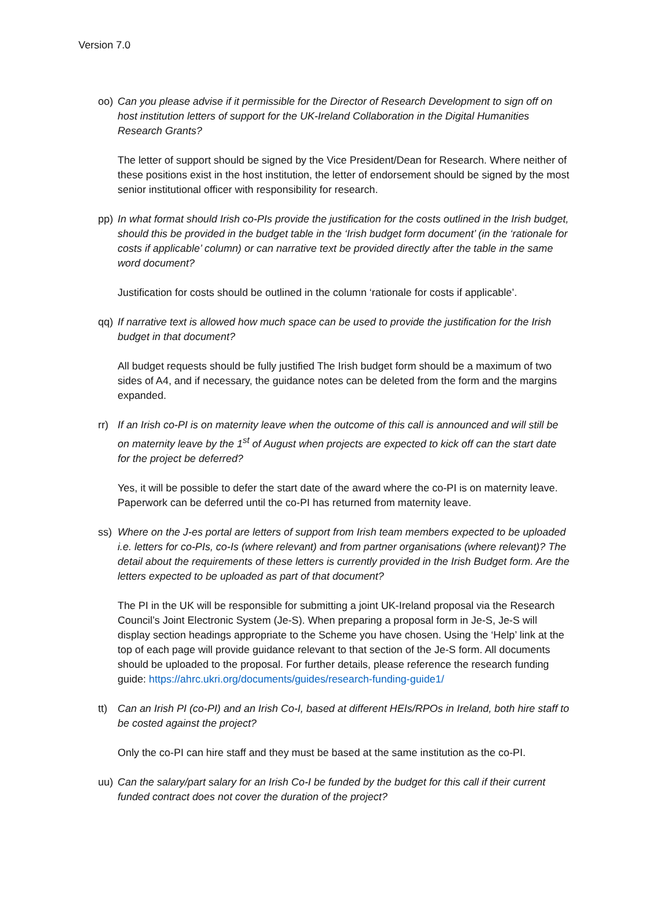Version 7.0
oo) Can you please advise if it permissible for the Director of Research Development to sign off on host institution letters of support for the UK-Ireland Collaboration in the Digital Humanities Research Grants?
The letter of support should be signed by the Vice President/Dean for Research. Where neither of these positions exist in the host institution, the letter of endorsement should be signed by the most senior institutional officer with responsibility for research.
pp) In what format should Irish co-PIs provide the justification for the costs outlined in the Irish budget, should this be provided in the budget table in the ‘Irish budget form document’ (in the ‘rationale for costs if applicable’ column) or can narrative text be provided directly after the table in the same word document?
Justification for costs should be outlined in the column ‘rationale for costs if applicable’.
qq) If narrative text is allowed how much space can be used to provide the justification for the Irish budget in that document?
All budget requests should be fully justified The Irish budget form should be a maximum of two sides of A4, and if necessary, the guidance notes can be deleted from the form and the margins expanded.
rr) If an Irish co-PI is on maternity leave when the outcome of this call is announced and will still be on maternity leave by the 1<sup>st</sup> of August when projects are expected to kick off can the start date for the project be deferred?
Yes, it will be possible to defer the start date of the award where the co-PI is on maternity leave. Paperwork can be deferred until the co-PI has returned from maternity leave.
ss) Where on the J-es portal are letters of support from Irish team members expected to be uploaded i.e. letters for co-PIs, co-Is (where relevant) and from partner organisations (where relevant)? The detail about the requirements of these letters is currently provided in the Irish Budget form. Are the letters expected to be uploaded as part of that document?
The PI in the UK will be responsible for submitting a joint UK-Ireland proposal via the Research Council’s Joint Electronic System (Je-S). When preparing a proposal form in Je-S, Je-S will display section headings appropriate to the Scheme you have chosen. Using the ‘Help’ link at the top of each page will provide guidance relevant to that section of the Je-S form. All documents should be uploaded to the proposal. For further details, please reference the research funding guide: https://ahrc.ukri.org/documents/guides/research-funding-guide1/
tt) Can an Irish PI (co-PI) and an Irish Co-I, based at different HEIs/RPOs in Ireland, both hire staff to be costed against the project?
Only the co-PI can hire staff and they must be based at the same institution as the co-PI.
uu) Can the salary/part salary for an Irish Co-I be funded by the budget for this call if their current funded contract does not cover the duration of the project?